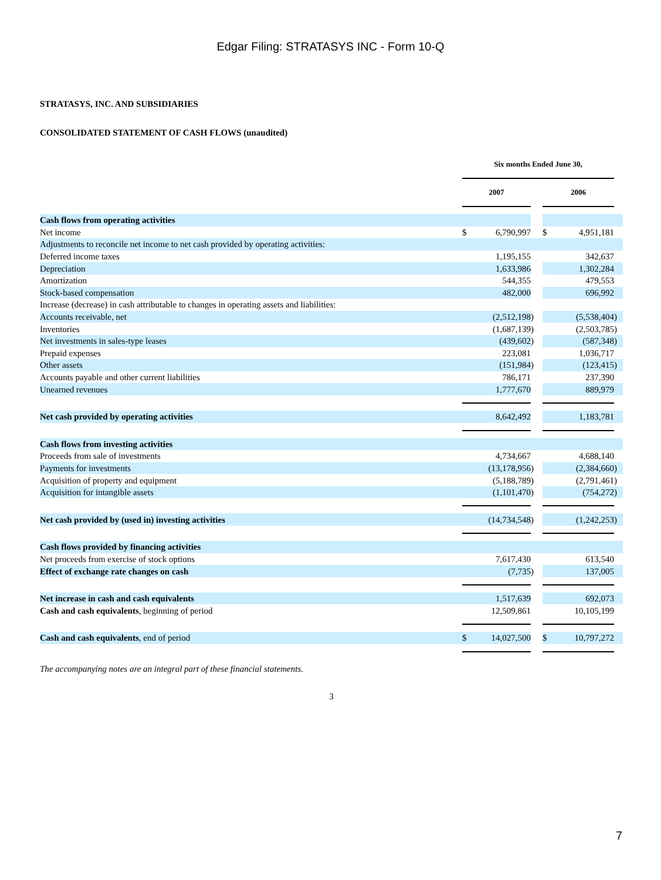Edgar Filing: STRATASYS INC - Form 10-Q
STRATASYS, INC. AND SUBSIDIARIES
CONSOLIDATED STATEMENT OF CASH FLOWS (unaudited)
| | Six months Ended June 30, | | | | | |
| | 2007 | | | 2006 | | |
| Cash flows from operating activities | | | | | | |
| Net income | $ | 6,790,997 | | $ | 4,951,181 | |
| Adjustments to reconcile net income to net cash provided by operating activities: | | | | | | |
| Deferred income taxes | | 1,195,155 | | | 342,637 | |
| Depreciation | | 1,633,986 | | | 1,302,284 | |
| Amortization | | 544,355 | | | 479,553 | |
| Stock-based compensation | | 482,000 | | | 696,992 | |
| Increase (decrease) in cash attributable to changes in operating assets and liabilities: | | | | | | |
| Accounts receivable, net | | (2,512,198 | ) | | (5,538,404 | ) |
| Inventories | | (1,687,139 | ) | | (2,503,785 | ) |
| Net investments in sales-type leases | | (439,602 | ) | | (587,348 | ) |
| Prepaid expenses | | 223,081 | | | 1,036,717 | |
| Other assets | | (151,984 | ) | | (123,415 | ) |
| Accounts payable and other current liabilities | | 786,171 | | | 237,390 | |
| Unearned revenues | | 1,777,670 | | | 889,979 | |
| Net cash provided by operating activities | | 8,642,492 | | | 1,183,781 | |
| Cash flows from investing activities | | | | | | |
| Proceeds from sale of investments | | 4,734,667 | | | 4,688,140 | |
| Payments for investments | | (13,178,956 | ) | | (2,384,660 | ) |
| Acquisition of property and equipment | | (5,188,789 | ) | | (2,791,461 | ) |
| Acquisition for intangible assets | | (1,101,470 | ) | | (754,272 | ) |
| Net cash provided by (used in) investing activities | | (14,734,548 | ) | | (1,242,253 | ) |
| Cash flows provided by financing activities | | | | | | |
| Net proceeds from exercise of stock options | | 7,617,430 | | | 613,540 | |
| Effect of exchange rate changes on cash | | (7,735 | ) | | 137,005 | |
| Net increase in cash and cash equivalents | | 1,517,639 | | | 692,073 | |
| Cash and cash equivalents , beginning of period | | 12,509,861 | | | 10,105,199 | |
| Cash and cash equivalents , end of period | $ | 14,027,500 | | $ | 10,797,272 | |
The accompanying notes are an integral part of these financial statements.
3
7